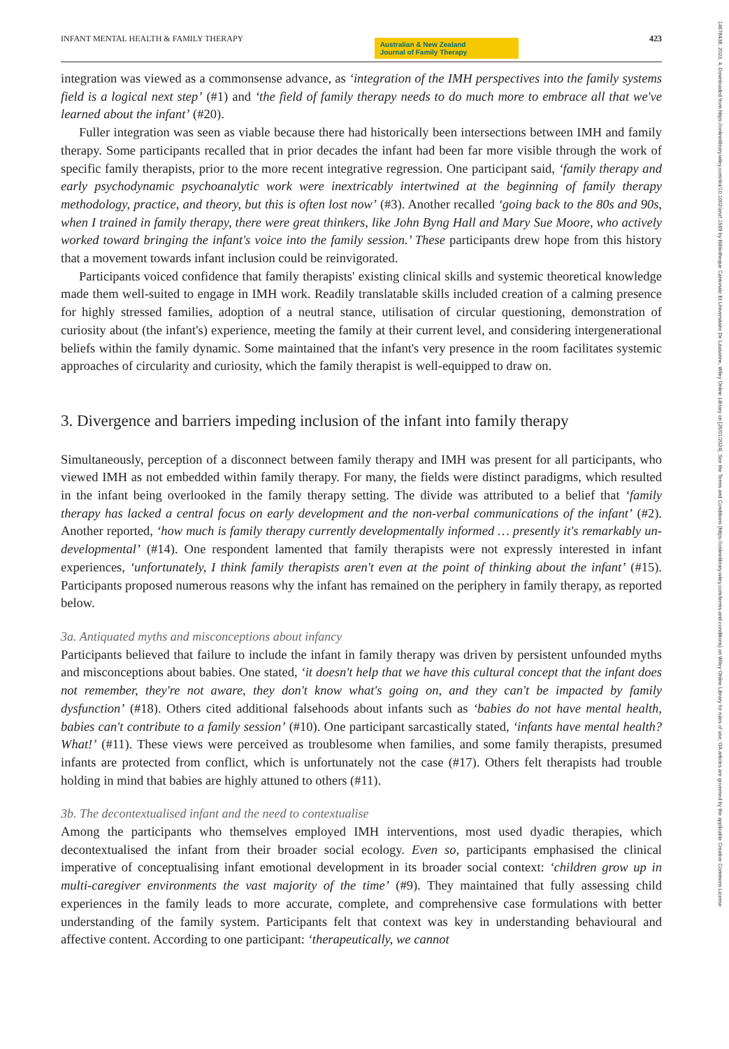INFANT MENTAL HEALTH & FAMILY THERAPY Australian & New Zealand
Journal of Family Therapy 423
14678438, 2023, 4, Downloaded from https://onlinelibrary.wiley.com/doi/10.1002/anzf.1569 by Bibliotheque Cantonale Et Universitaire De Lausanne, Wiley Online Library on [26/01/2024]. See the Terms and Conditions (https://onlinelibrary.wiley.com/terms-and-conditions) on Wiley Online Library for rules of use; OA articles are governed by the applicable Creative Commons License
integration was viewed as a commonsense advance, as ‘integration of the IMH perspectives into the family systems field is a logical next step’ (#1) and ‘the field of family therapy needs to do much more to embrace all that we've learned about the infant’ (#20).
Fuller integration was seen as viable because there had historically been intersections between IMH and family therapy. Some participants recalled that in prior decades the infant had been far more visible through the work of specific family therapists, prior to the more recent integrative regression. One participant said, ‘family therapy and early psychodynamic psychoanalytic work were inextricably intertwined at the beginning of family therapy methodology, practice, and theory, but this is often lost now’ (#3). Another recalled ‘going back to the 80s and 90s, when I trained in family therapy, there were great thinkers, like John Byng Hall and Mary Sue Moore, who actively worked toward bringing the infant's voice into the family session.’ These participants drew hope from this history that a movement towards infant inclusion could be reinvigorated.
Participants voiced confidence that family therapists' existing clinical skills and systemic theoretical knowledge made them well-suited to engage in IMH work. Readily translatable skills included creation of a calming presence for highly stressed families, adoption of a neutral stance, utilisation of circular questioning, demonstration of curiosity about (the infant's) experience, meeting the family at their current level, and considering intergenerational beliefs within the family dynamic. Some maintained that the infant's very presence in the room facilitates systemic approaches of circularity and curiosity, which the family therapist is well-equipped to draw on.
3. Divergence and barriers impeding inclusion of the infant into family therapy
Simultaneously, perception of a disconnect between family therapy and IMH was present for all participants, who viewed IMH as not embedded within family therapy. For many, the fields were distinct paradigms, which resulted in the infant being overlooked in the family therapy setting. The divide was attributed to a belief that ‘family therapy has lacked a central focus on early development and the non-verbal communications of the infant’ (#2). Another reported, ‘how much is family therapy currently developmentally informed … presently it's remarkably un-developmental’ (#14). One respondent lamented that family therapists were not expressly interested in infant experiences, ‘unfortunately, I think family therapists aren't even at the point of thinking about the infant’ (#15). Participants proposed numerous reasons why the infant has remained on the periphery in family therapy, as reported below.
3a. Antiquated myths and misconceptions about infancy
Participants believed that failure to include the infant in family therapy was driven by persistent unfounded myths and misconceptions about babies. One stated, ‘it doesn't help that we have this cultural concept that the infant does not remember, they're not aware, they don't know what's going on, and they can't be impacted by family dysfunction’ (#18). Others cited additional falsehoods about infants such as ‘babies do not have mental health, babies can't contribute to a family session’ (#10). One participant sarcastically stated, ‘infants have mental health? What!’ (#11). These views were perceived as troublesome when families, and some family therapists, presumed infants are protected from conflict, which is unfortunately not the case (#17). Others felt therapists had trouble holding in mind that babies are highly attuned to others (#11).
3b. The decontextualised infant and the need to contextualise
Among the participants who themselves employed IMH interventions, most used dyadic therapies, which decontextualised the infant from their broader social ecology. Even so, participants emphasised the clinical imperative of conceptualising infant emotional development in its broader social context: ‘children grow up in multi-caregiver environments the vast majority of the time’ (#9). They maintained that fully assessing child experiences in the family leads to more accurate, complete, and comprehensive case formulations with better understanding of the family system. Participants felt that context was key in understanding behavioural and affective content. According to one participant: ‘therapeutically, we cannot